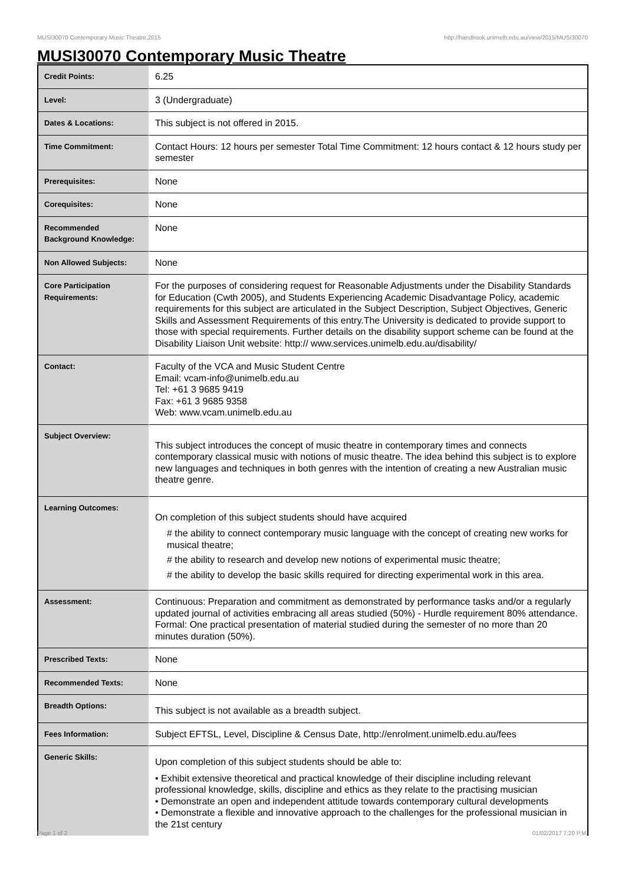MUSI30070 Contemporary Music Theatre,2015 http://handbook.unimelb.edu.au/view/2015/MUSI30070
MUSI30070 Contemporary Music Theatre
| Credit Points: | 6.25 |
| Level: | 3 (Undergraduate) |
| Dates & Locations: | This subject is not offered in 2015. |
| Time Commitment: | Contact Hours: 12 hours per semester Total Time Commitment: 12 hours contact & 12 hours study per semester |
| Prerequisites: | None |
| Corequisites: | None |
| Recommended Background Knowledge: | None |
| Non Allowed Subjects: | None |
| Core Participation Requirements: | For the purposes of considering request for Reasonable Adjustments under the Disability Standards for Education (Cwth 2005), and Students Experiencing Academic Disadvantage Policy, academic requirements for this subject are articulated in the Subject Description, Subject Objectives, Generic Skills and Assessment Requirements of this entry.The University is dedicated to provide support to those with special requirements. Further details on the disability support scheme can be found at the Disability Liaison Unit website: http:// www.services.unimelb.edu.au/disability/ |
| Contact: | Faculty of the VCA and Music Student Centre Email: vcam-info@unimelb.edu.au Tel: +61 3 9685 9419 Fax: +61 3 9685 9358 Web: www.vcam.unimelb.edu.au |
| Subject Overview: | This subject introduces the concept of music theatre in contemporary times and connects contemporary classical music with notions of music theatre. The idea behind this subject is to explore new languages and techniques in both genres with the intention of creating a new Australian music theatre genre. |
| Learning Outcomes: | On completion of this subject students should have acquired # the ability to connect contemporary music language with the concept of creating new works for musical theatre; # the ability to research and develop new notions of experimental music theatre; # the ability to develop the basic skills required for directing experimental work in this area. |
| Assessment: | Continuous: Preparation and commitment as demonstrated by performance tasks and/or a regularly updated journal of activities embracing all areas studied (50%) - Hurdle requirement 80% attendance. Formal: One practical presentation of material studied during the semester of no more than 20 minutes duration (50%). |
| Prescribed Texts: | None |
| Recommended Texts: | None |
| Breadth Options: | This subject is not available as a breadth subject. |
| Fees Information: | Subject EFTSL, Level, Discipline & Census Date, http://enrolment.unimelb.edu.au/fees |
| Generic Skills: | Upon completion of this subject students should be able to: • Exhibit extensive theoretical and practical knowledge of their discipline including relevant professional knowledge, skills, discipline and ethics as they relate to the practising musician • Demonstrate an open and independent attitude towards contemporary cultural developments • Demonstrate a flexible and innovative approach to the challenges for the professional musician in the 21st century |
Page 1 of 2 01/02/2017 7:20 P.M.